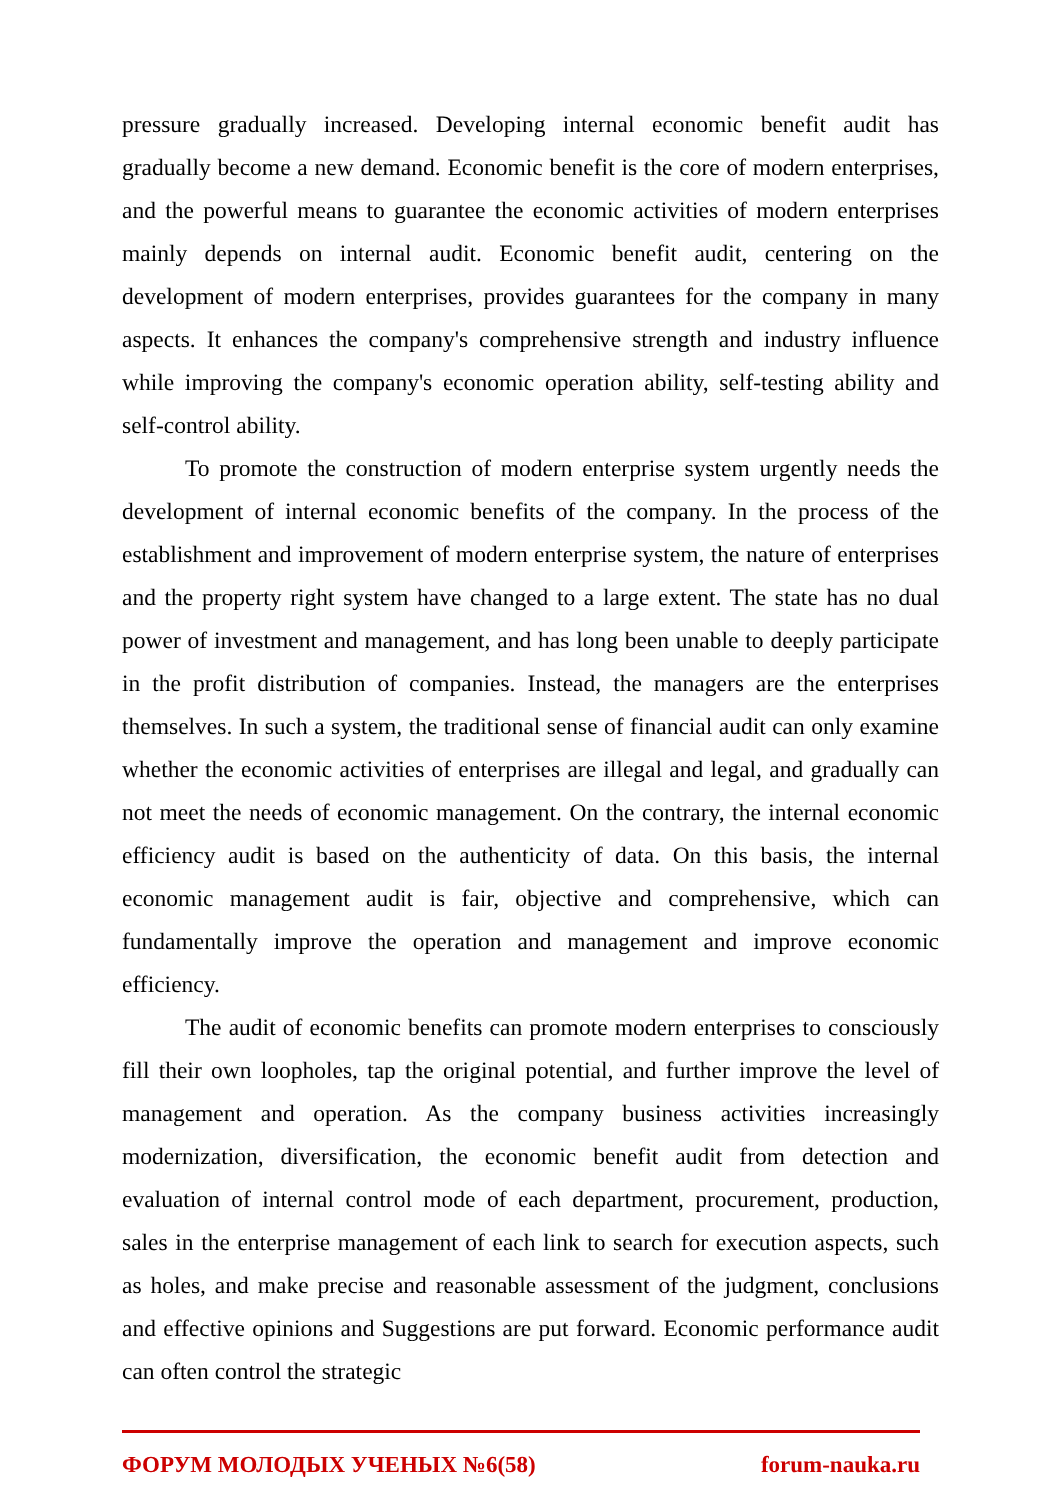pressure gradually increased. Developing internal economic benefit audit has gradually become a new demand. Economic benefit is the core of modern enterprises, and the powerful means to guarantee the economic activities of modern enterprises mainly depends on internal audit. Economic benefit audit, centering on the development of modern enterprises, provides guarantees for the company in many aspects. It enhances the company's comprehensive strength and industry influence while improving the company's economic operation ability, self-testing ability and self-control ability.
To promote the construction of modern enterprise system urgently needs the development of internal economic benefits of the company. In the process of the establishment and improvement of modern enterprise system, the nature of enterprises and the property right system have changed to a large extent. The state has no dual power of investment and management, and has long been unable to deeply participate in the profit distribution of companies. Instead, the managers are the enterprises themselves. In such a system, the traditional sense of financial audit can only examine whether the economic activities of enterprises are illegal and legal, and gradually can not meet the needs of economic management. On the contrary, the internal economic efficiency audit is based on the authenticity of data. On this basis, the internal economic management audit is fair, objective and comprehensive, which can fundamentally improve the operation and management and improve economic efficiency.
The audit of economic benefits can promote modern enterprises to consciously fill their own loopholes, tap the original potential, and further improve the level of management and operation. As the company business activities increasingly modernization, diversification, the economic benefit audit from detection and evaluation of internal control mode of each department, procurement, production, sales in the enterprise management of each link to search for execution aspects, such as holes, and make precise and reasonable assessment of the judgment, conclusions and effective opinions and Suggestions are put forward. Economic performance audit can often control the strategic
ФОРУМ МОЛОДЫХ УЧЕНЫХ №6(58) forum-nauka.ru